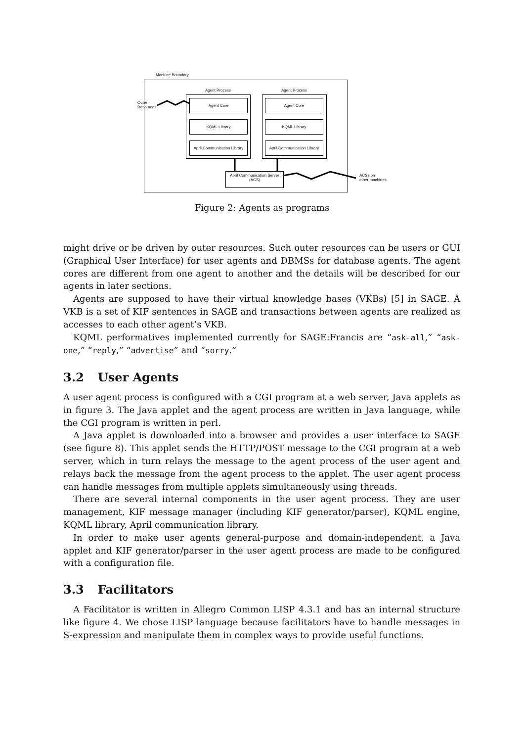Machine Boundary
Agent Process Agent Process
Agent Core
KQML Library
April Communication Library
Agent Core
KQML Library
April Communication Library
April Communication Server
(ACS)
Outer
Resources
ACSs on
other machines
Figure 2: Agents as programs
might drive or be driven by outer resources. Such outer resources can be users or GUI (Graphical User Interface) for user agents and DBMSs for database agents. The agent cores are different from one agent to another and the details will be described for our agents in later sections.
Agents are supposed to have their virtual knowledge bases (VKBs) [5] in SAGE. A VKB is a set of KIF sentences in SAGE and transactions between agents are realized as accesses to each other agent’s VKB.
KQML performatives implemented currently for SAGE:Francis are “ask-all,” “ask-one,” “reply,” “advertise” and “sorry.”
3.2 User Agents
A user agent process is configured with a CGI program at a web server, Java applets as in figure 3. The Java applet and the agent process are written in Java language, while the CGI program is written in perl.
A Java applet is downloaded into a browser and provides a user interface to SAGE (see figure 8). This applet sends the HTTP/POST message to the CGI program at a web server, which in turn relays the message to the agent process of the user agent and relays back the message from the agent process to the applet. The user agent process can handle messages from multiple applets simultaneously using threads.
There are several internal components in the user agent process. They are user management, KIF message manager (including KIF generator/parser), KQML engine, KQML library, April communication library.
In order to make user agents general-purpose and domain-independent, a Java applet and KIF generator/parser in the user agent process are made to be configured with a configuration file.
3.3 Facilitators
A Facilitator is written in Allegro Common LISP 4.3.1 and has an internal structure like figure 4. We chose LISP language because facilitators have to handle messages in S-expression and manipulate them in complex ways to provide useful functions.